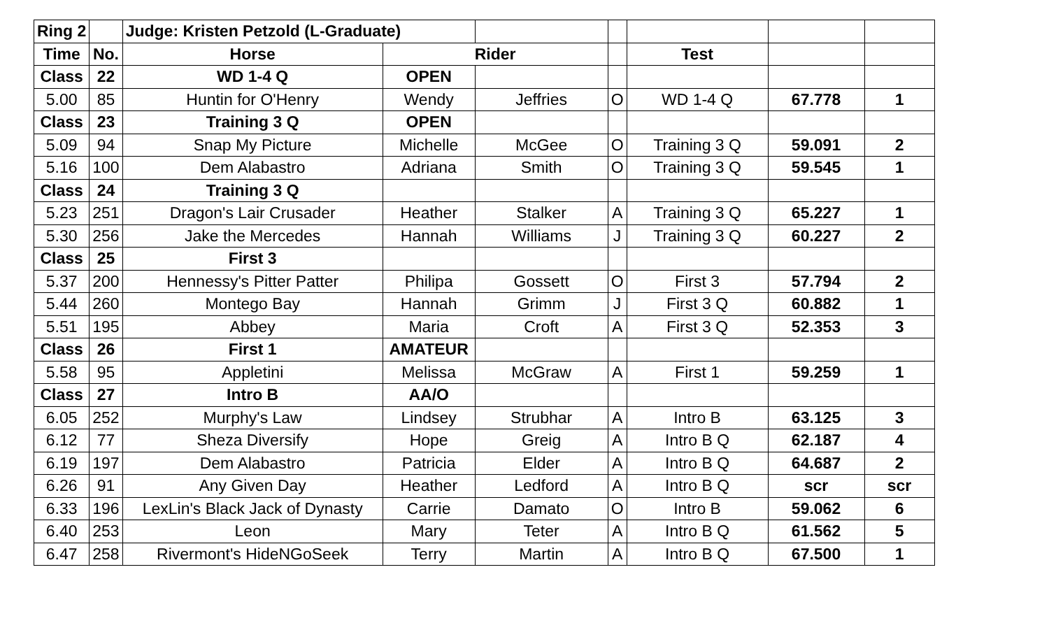| Ring 2 | | Judge: Kristen Petzold (L-Graduate) | | | | | | |
| Time | No. | Horse | Rider | | | Test | | |
| Class | 22 | WD 1-4 Q | OPEN | | | | | |
| 5.00 | 85 | Huntin for O'Henry | Wendy | Jeffries | O | WD 1-4 Q | 67.778 | 1 |
| Class | 23 | Training 3 Q | OPEN | | | | | |
| 5.09 | 94 | Snap My Picture | Michelle | McGee | O | Training 3 Q | 59.091 | 2 |
| 5.16 | 100 | Dem Alabastro | Adriana | Smith | O | Training 3 Q | 59.545 | 1 |
| Class | 24 | Training 3 Q | | | | | | |
| 5.23 | 251 | Dragon's Lair Crusader | Heather | Stalker | A | Training 3 Q | 65.227 | 1 |
| 5.30 | 256 | Jake the Mercedes | Hannah | Williams | J | Training 3 Q | 60.227 | 2 |
| Class | 25 | First 3 | | | | | | |
| 5.37 | 200 | Hennessy's Pitter Patter | Philipa | Gossett | O | First 3 | 57.794 | 2 |
| 5.44 | 260 | Montego Bay | Hannah | Grimm | J | First 3 Q | 60.882 | 1 |
| 5.51 | 195 | Abbey | Maria | Croft | A | First 3 Q | 52.353 | 3 |
| Class | 26 | First 1 | AMATEUR | | | | | |
| 5.58 | 95 | Appletini | Melissa | McGraw | A | First 1 | 59.259 | 1 |
| Class | 27 | Intro B | AA/O | | | | | |
| 6.05 | 252 | Murphy's Law | Lindsey | Strubhar | A | Intro B | 63.125 | 3 |
| 6.12 | 77 | Sheza Diversify | Hope | Greig | A | Intro B Q | 62.187 | 4 |
| 6.19 | 197 | Dem Alabastro | Patricia | Elder | A | Intro B Q | 64.687 | 2 |
| 6.26 | 91 | Any Given Day | Heather | Ledford | A | Intro B Q | scr | scr |
| 6.33 | 196 | LexLin's Black Jack of Dynasty | Carrie | Damato | O | Intro B | 59.062 | 6 |
| 6.40 | 253 | Leon | Mary | Teter | A | Intro B Q | 61.562 | 5 |
| 6.47 | 258 | Rivermont's HideNGoSeek | Terry | Martin | A | Intro B Q | 67.500 | 1 |